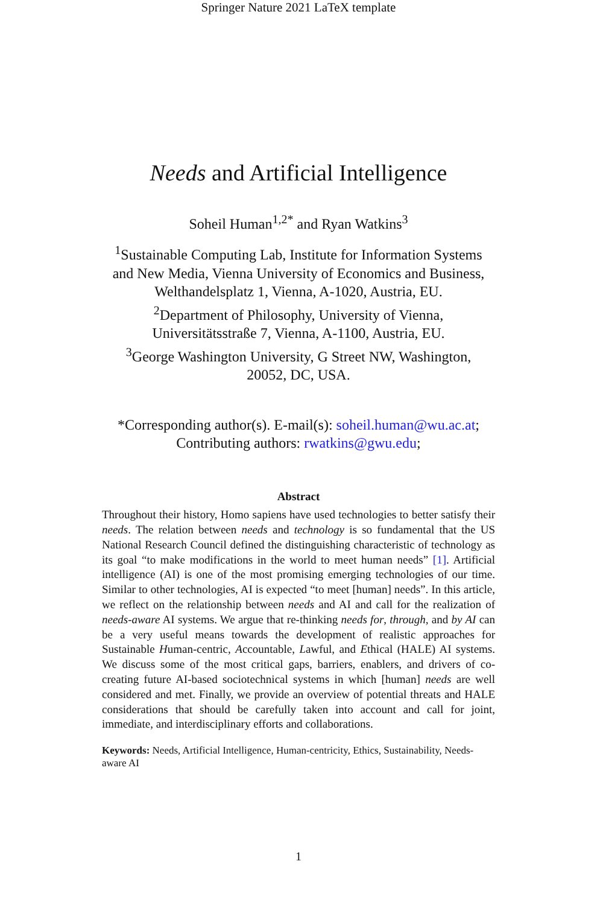Springer Nature 2021 LaTeX template
Needs and Artificial Intelligence
Soheil Human<sup>1,2*</sup> and Ryan Watkins<sup>3</sup>
<sup>1</sup> Sustainable Computing Lab, Institute for Information Systems
and New Media, Vienna University of Economics and Business,
Welthandelsplatz 1, Vienna, A-1020, Austria, EU.
<sup>2</sup> Department of Philosophy, University of Vienna,
Universitätsstraße 7, Vienna, A-1100, Austria, EU.
<sup>3</sup> George Washington University, G Street NW, Washington,
20052, DC, USA.
*Corresponding author(s). E-mail(s): soheil.human@wu.ac.at;
Contributing authors: rwatkins@gwu.edu;
Abstract
Throughout their history, Homo sapiens have used technologies to better satisfy their needs. The relation between needs and technology is so fundamental that the US National Research Council defined the distinguishing characteristic of technology as its goal “to make modifications in the world to meet human needs” [1]. Artificial intelligence (AI) is one of the most promising emerging technologies of our time. Similar to other technologies, AI is expected “to meet [human] needs”. In this article, we reflect on the relationship between needs and AI and call for the realization of needs-aware AI systems. We argue that re-thinking needs for, through, and by AI can be a very useful means towards the development of realistic approaches for Sustainable Human-centric, Accountable, Lawful, and Ethical (HALE) AI systems. We discuss some of the most critical gaps, barriers, enablers, and drivers of co-creating future AI-based sociotechnical systems in which [human] needs are well considered and met. Finally, we provide an overview of potential threats and HALE considerations that should be carefully taken into account and call for joint, immediate, and interdisciplinary efforts and collaborations.
Keywords: Needs, Artificial Intelligence, Human-centricity, Ethics, Sustainability, Needs-aware AI
1